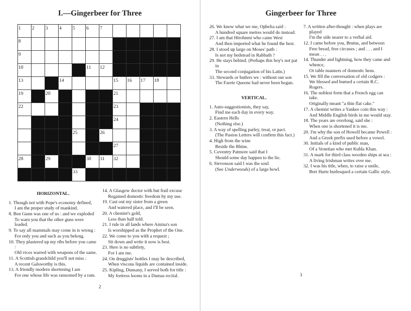I.—Gingerbeer for Three
| 1 | 2 | 3 | 4 | 5 | 6 | 7 | | | | | |
| 8 | | | | | | | | | | | |
| 9 | | | | | | | | | | | |
| 10 | | | | | 11 | 12 | | | | | |
| 13 | | | 14 | | | | 15 | 16 | 17 | 18 | |
| 19 | | 20 | | | | | 21 | | | | |
| 22 | | | | | | | 23 | | | | |
| | | | | | | | 24 | | | | |
| | | | | 25 | | 26 | | | | | |
| | | | | | | | 27 | | | | |
| 28 | | 29 | | | 30 | 31 | 32 | | | | |
| | | | | 33 | | | | | | | |
HORIZONTAL.
1. Though not with Pope's economy defined,
I am the proper study of mankind.
8. Ben Gunn was one of us : and we exploded
To warn you that the other guns were loaded.
9. To say all mammals may come in is wrong :
For only you and such as you belong.
10. They plastered up my ribs before you came :
Old vices warred with weapons of the same.
11. A Scottish grandchild you'll not miss :
A recent Galsworthy is this.
13. A friendly modern shortening I am
For one whose life was ransomed by a ram.
14. A Glasgow doctor with but frail excuse
Regained domestic freedom by my use.
19. Cast out my sister from a green
And watered place, and I'll be seen.
20. A chemist's gold,
Less than half told.
21. I rule in all lands where Amina's son
Is worshipped as the Prophet of the One.
22. We come to you with a request ;
Sit down and write it now is best.
23. Here is no subtlety,
For I am me.
24. On druggists' bottles I may be described,
When viscous liquids are contained inside.
25. Kipling, Dunsany, I served both for title :
My fortress looms in a Dumas recital.
2
Gingerbeer for Three
26. We know what we me, Opbelia said :
A hundred square metres would do instead.
27. I am that Hirohnmi who came West
And then imported what he found the best.
28. I stood up large on Moses' path :
Is not my bedstead in Rabbath ?
29. He stays behind. (Perhaps this boy's not pat in
The second conjugation of his Latin.)
33. Stewards or butlers we : without our son
The Faerie Queene had never been begun.
VERTICAL.
1. Auto-suggestionists, they say,
Find me each day in every way.
2. Eastern Hells
(Nothing else.)
3. A way of spelling parley, treat, or pact.
(The Paston Letters will confirm this fact.)
4. High from the wine
Beside the Rhine.
5. Coventry Patmore said that I
Should some day happen to the lie.
6. Stevenson said I was the soul
(See Underwoods) of a large bowl.
7. A written after-thought : when plays are played
I'm the side nearer to a verbal aid.
12. I came before you, Brutus, and between
Free bread, free circuses ; and . . . and I mean . . .
14. Thunder and lightning, how they came and whence,
Or table manners of domestic hens.
15. We fill the conversation of old codgers :
We blessed and burned a certain R.C. Rogers.
16. The noblest form that a French egg can take.
Originally meant "a thin flat cake."
17. A chemist writes a Yankee coin this way :
And Middle English birds in me would stay.
18. The years are overlong, said she :
When one is shortened it is me.
20. I'm why the son of Howell became Powell :
And a Greek prefix used before a vowel.
30. Initials of a kind of public man,
Of a Venetian who met Kubla Khan.
31. A mark for third class wooden ships at sea :
A living Irishman writes over me.
32. I was his title, when, to raise a smile,
Bret Harte burlesqued a certain Gallic style.
3